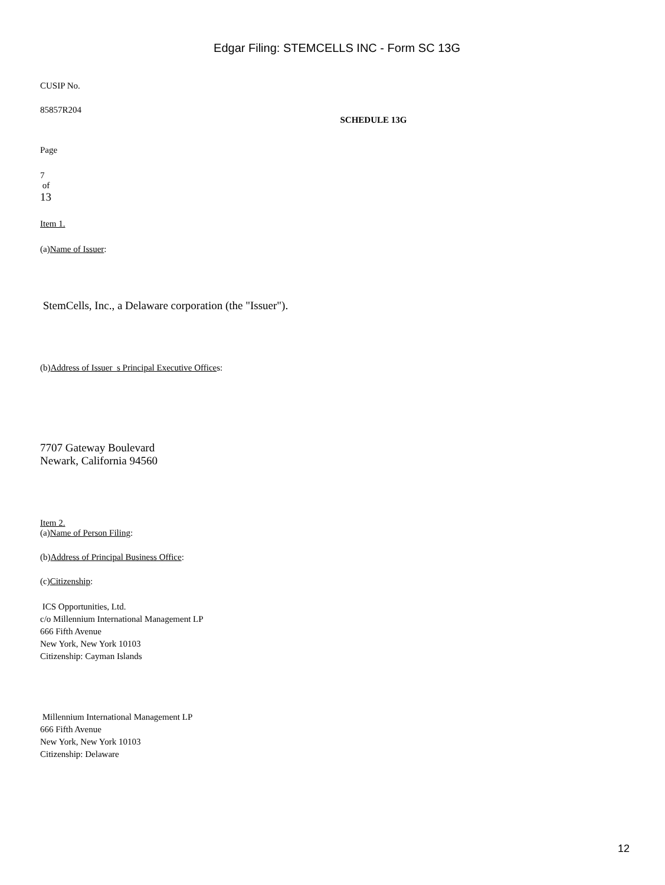Edgar Filing: STEMCELLS INC - Form SC 13G
CUSIP No.
85857R204
SCHEDULE 13G
Page
7
of
13
Item 1.
(a)Name of Issuer:
StemCells, Inc., a Delaware corporation (the "Issuer").
(b)Address of Issuer_s Principal Executive Offices:
7707 Gateway Boulevard
Newark, California 94560
Item 2.
(a)Name of Person Filing:
(b)Address of Principal Business Office:
(c)Citizenship:
ICS Opportunities, Ltd.
c/o Millennium International Management LP
666 Fifth Avenue
New York, New York 10103
Citizenship: Cayman Islands
Millennium International Management LP
666 Fifth Avenue
New York, New York 10103
Citizenship: Delaware
12